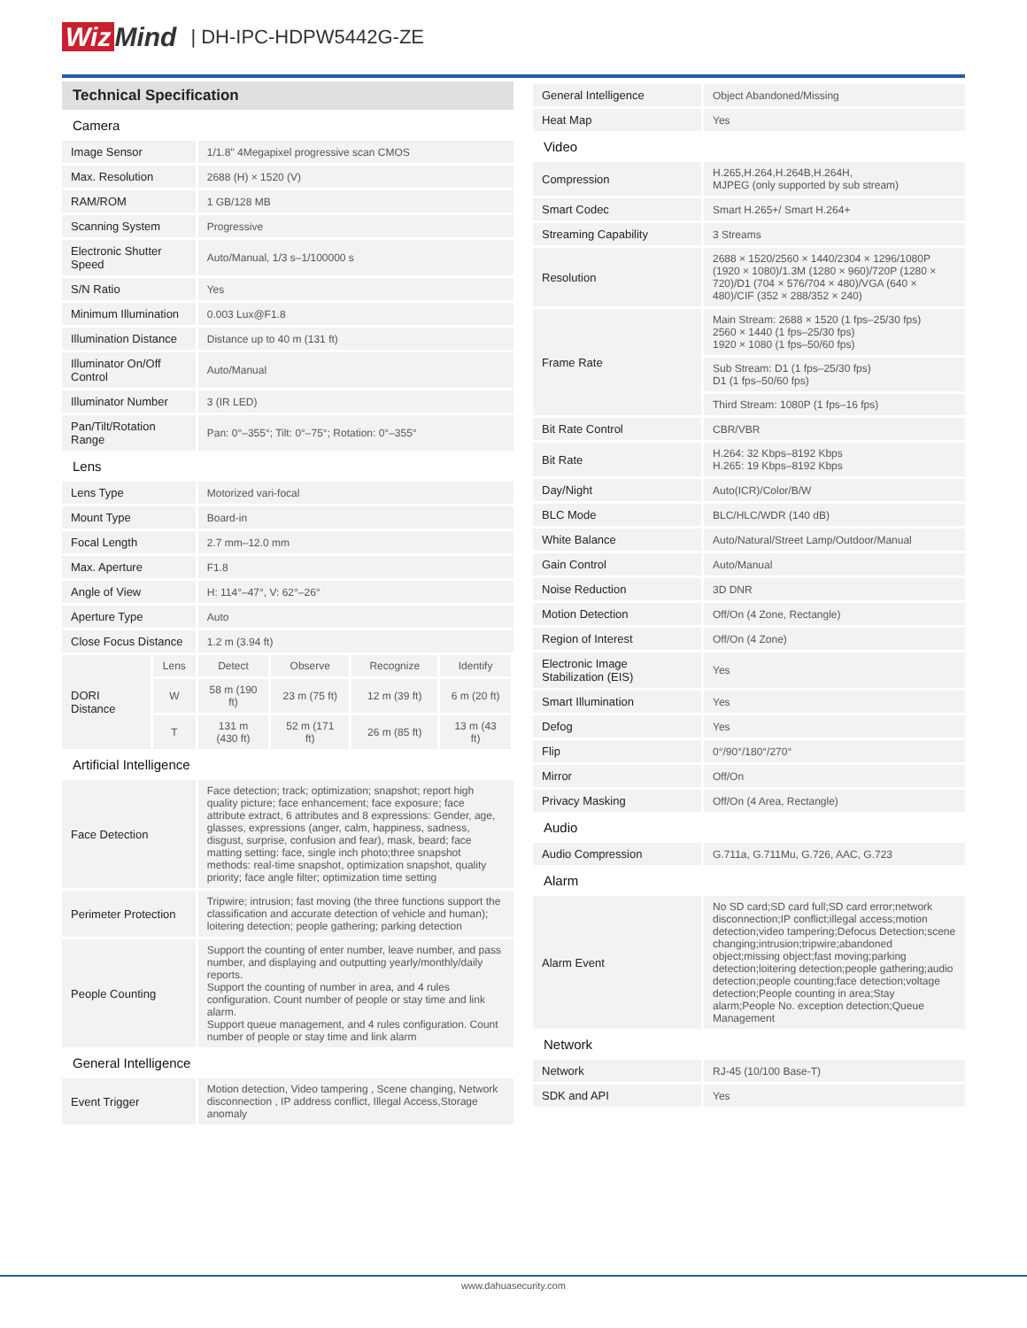Wiz Mind | DH-IPC-HDPW5442G-ZE
Technical Specification
| Camera | | | | | |
| Image Sensor | | 1/1.8" 4Megapixel progressive scan CMOS | | | |
| Max. Resolution | | 2688 (H) × 1520 (V) | | | |
| RAM/ROM | | 1 GB/128 MB | | | |
| Scanning System | | Progressive | | | |
| Electronic Shutter Speed | | Auto/Manual, 1/3 s–1/100000 s | | | |
| S/N Ratio | | Yes | | | |
| Minimum Illumination | | 0.003 Lux@F1.8 | | | |
| Illumination Distance | | Distance up to 40 m (131 ft) | | | |
| Illuminator On/Off Control | | Auto/Manual | | | |
| Illuminator Number | | 3 (IR LED) | | | |
| Pan/Tilt/Rotation Range | | Pan: 0°–355°; Tilt: 0°–75°; Rotation: 0°–355° | | | |
| Lens | | | | | |
| Lens Type | | Motorized vari-focal | | | |
| Mount Type | | Board-in | | | |
| Focal Length | | 2.7 mm–12.0 mm | | | |
| Max. Aperture | | F1.8 | | | |
| Angle of View | | H: 114°–47°, V: 62°–26° | | | |
| Aperture Type | | Auto | | | |
| Close Focus Distance | | 1.2 m (3.94 ft) | | | |
| DORI Distance | Lens | Detect | Observe | Recognize | Identify |
| | W | 58 m (190 ft) | 23 m (75 ft) | 12 m (39 ft) | 6 m (20 ft) |
| | T | 131 m (430 ft) | 52 m (171 ft) | 26 m (85 ft) | 13 m (43 ft) |
| Artificial Intelligence | | | | | |
| Face Detection | | Face detection; track; optimization; snapshot; report high quality picture; face enhancement; face exposure; face attribute extract, 6 attributes and 8 expressions: Gender, age, glasses, expressions (anger, calm, happiness, sadness, disgust, surprise, confusion and fear), mask, beard; face matting setting: face, single inch photo;three snapshot methods: real-time snapshot, optimization snapshot, quality priority; face angle filter; optimization time setting | | | |
| Perimeter Protection | | Tripwire; intrusion; fast moving (the three functions support the classification and accurate detection of vehicle and human); loitering detection; people gathering; parking detection | | | |
| People Counting | | Support the counting of enter number, leave number, and pass number, and displaying and outputting yearly/monthly/daily reports. Support the counting of number in area, and 4 rules configuration. Count number of people or stay time and link alarm. Support queue management, and 4 rules configuration. Count number of people or stay time and link alarm | | | |
| General Intelligence | | | | | |
| Event Trigger | | Motion detection, Video tampering , Scene changing, Network disconnection , IP address conflict, Illegal Access,Storage anomaly | | | |
| General Intelligence | Object Abandoned/Missing |
| Heat Map | Yes |
| Video | |
| Compression | H.265,H.264,H.264B,H.264H, MJPEG (only supported by sub stream) |
| Smart Codec | Smart H.265+/ Smart H.264+ |
| Streaming Capability | 3 Streams |
| Resolution | 2688 × 1520/2560 × 1440/2304 × 1296/1080P (1920 × 1080)/1.3M (1280 × 960)/720P (1280 × 720)/D1 (704 × 576/704 × 480)/VGA (640 × 480)/CIF (352 × 288/352 × 240) |
| Frame Rate | Main Stream: 2688 × 1520 (1 fps–25/30 fps) 2560 × 1440 (1 fps–25/30 fps) 1920 × 1080 (1 fps–50/60 fps) |
| | Sub Stream: D1 (1 fps–25/30 fps) D1 (1 fps–50/60 fps) |
| | Third Stream: 1080P (1 fps–16 fps) |
| Bit Rate Control | CBR/VBR |
| Bit Rate | H.264: 32 Kbps–8192 Kbps H.265: 19 Kbps–8192 Kbps |
| Day/Night | Auto(ICR)/Color/B/W |
| BLC Mode | BLC/HLC/WDR (140 dB) |
| White Balance | Auto/Natural/Street Lamp/Outdoor/Manual |
| Gain Control | Auto/Manual |
| Noise Reduction | 3D DNR |
| Motion Detection | Off/On (4 Zone, Rectangle) |
| Region of Interest | Off/On (4 Zone) |
| Electronic Image Stabilization (EIS) | Yes |
| Smart Illumination | Yes |
| Defog | Yes |
| Flip | 0°/90°/180°/270° |
| Mirror | Off/On |
| Privacy Masking | Off/On (4 Area, Rectangle) |
| Audio | |
| Audio Compression | G.711a, G.711Mu, G.726, AAC, G.723 |
| Alarm | |
| Alarm Event | No SD card;SD card full;SD card error;network disconnection;IP conflict;illegal access;motion detection;video tampering;Defocus Detection;scene changing;intrusion;tripwire;abandoned object;missing object;fast moving;parking detection;loitering detection;people gathering;audio detection;people counting;face detection;voltage detection;People counting in area;Stay alarm;People No. exception detection;Queue Management |
| Network | |
| Network | RJ-45 (10/100 Base-T) |
| SDK and API | Yes |
www.dahuasecurity.com